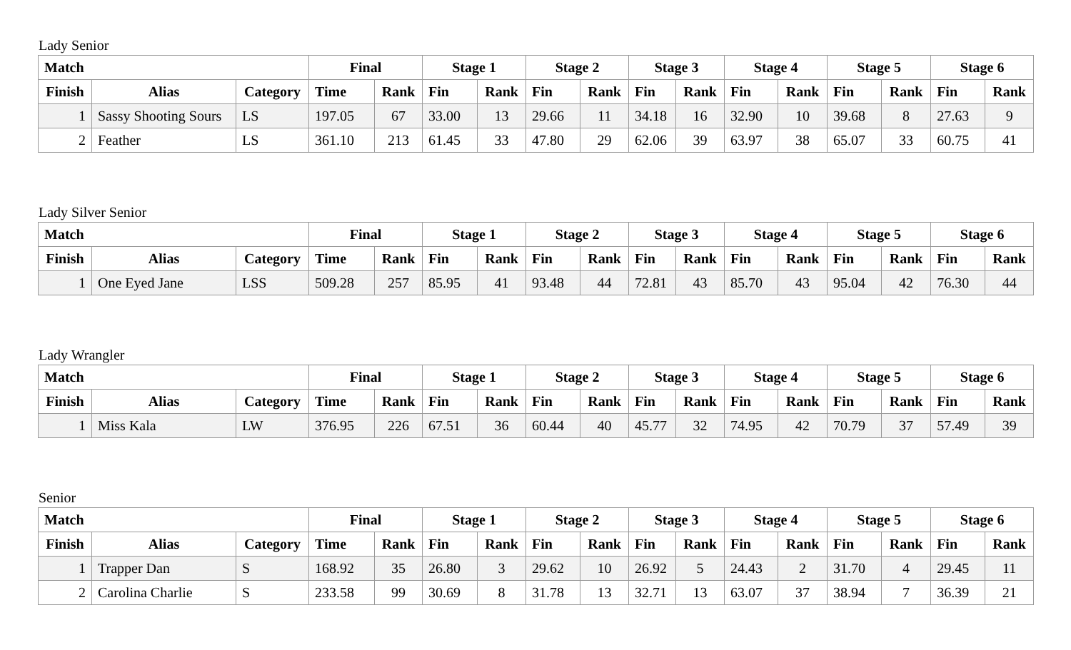Lady Senior
| Match | | | Final | | Stage 1 | | Stage 2 | | Stage 3 | | Stage 4 | | Stage 5 | | Stage 6 | |
| --- | --- | --- | --- | --- | --- | --- | --- | --- | --- | --- | --- | --- | --- | --- | --- | --- |
| Finish | Alias | Category | Time | Rank | Fin | Rank | Fin | Rank | Fin | Rank | Fin | Rank | Fin | Rank | Fin | Rank |
| 1 | Sassy Shooting Sours | LS | 197.05 | 67 | 33.00 | 13 | 29.66 | 11 | 34.18 | 16 | 32.90 | 10 | 39.68 | 8 | 27.63 | 9 |
| 2 | Feather | LS | 361.10 | 213 | 61.45 | 33 | 47.80 | 29 | 62.06 | 39 | 63.97 | 38 | 65.07 | 33 | 60.75 | 41 |
Lady Silver Senior
| Match | | | Final | | Stage 1 | | Stage 2 | | Stage 3 | | Stage 4 | | Stage 5 | | Stage 6 | |
| --- | --- | --- | --- | --- | --- | --- | --- | --- | --- | --- | --- | --- | --- | --- | --- | --- |
| Finish | Alias | Category | Time | Rank | Fin | Rank | Fin | Rank | Fin | Rank | Fin | Rank | Fin | Rank | Fin | Rank |
| 1 | One Eyed Jane | LSS | 509.28 | 257 | 85.95 | 41 | 93.48 | 44 | 72.81 | 43 | 85.70 | 43 | 95.04 | 42 | 76.30 | 44 |
Lady Wrangler
| Match | | | Final | | Stage 1 | | Stage 2 | | Stage 3 | | Stage 4 | | Stage 5 | | Stage 6 | |
| --- | --- | --- | --- | --- | --- | --- | --- | --- | --- | --- | --- | --- | --- | --- | --- | --- |
| Finish | Alias | Category | Time | Rank | Fin | Rank | Fin | Rank | Fin | Rank | Fin | Rank | Fin | Rank | Fin | Rank |
| 1 | Miss Kala | LW | 376.95 | 226 | 67.51 | 36 | 60.44 | 40 | 45.77 | 32 | 74.95 | 42 | 70.79 | 37 | 57.49 | 39 |
Senior
| Match | | | Final | | Stage 1 | | Stage 2 | | Stage 3 | | Stage 4 | | Stage 5 | | Stage 6 | |
| --- | --- | --- | --- | --- | --- | --- | --- | --- | --- | --- | --- | --- | --- | --- | --- | --- |
| Finish | Alias | Category | Time | Rank | Fin | Rank | Fin | Rank | Fin | Rank | Fin | Rank | Fin | Rank | Fin | Rank |
| 1 | Trapper Dan | S | 168.92 | 35 | 26.80 | 3 | 29.62 | 10 | 26.92 | 5 | 24.43 | 2 | 31.70 | 4 | 29.45 | 11 |
| 2 | Carolina Charlie | S | 233.58 | 99 | 30.69 | 8 | 31.78 | 13 | 32.71 | 13 | 63.07 | 37 | 38.94 | 7 | 36.39 | 21 |